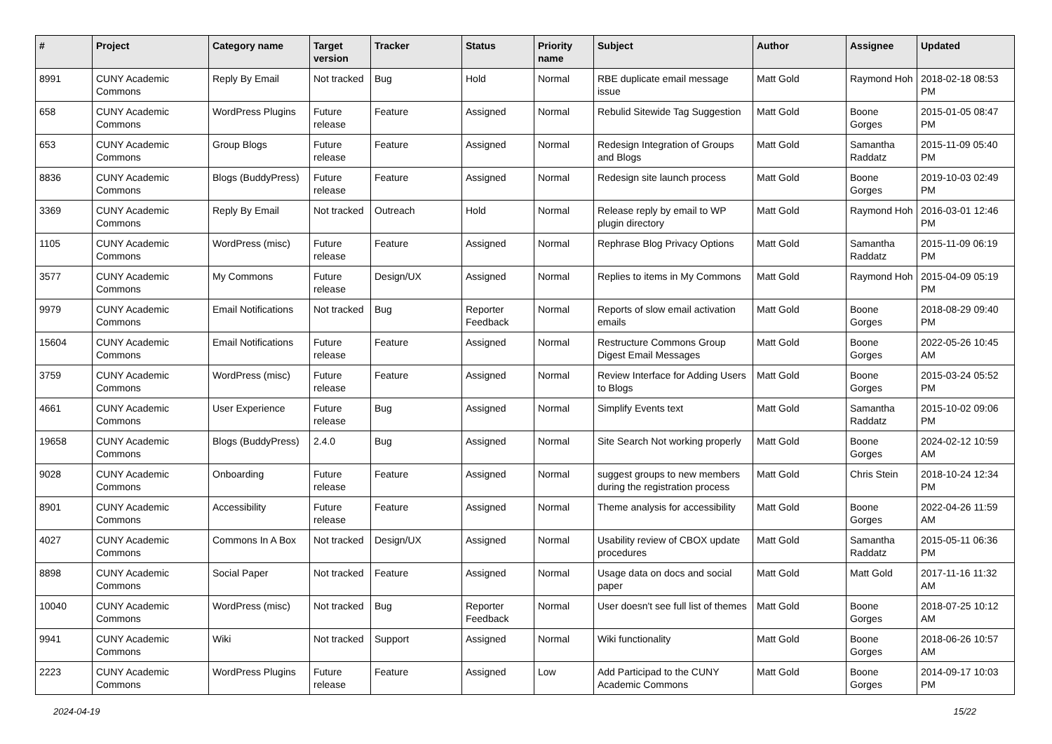| # | Project | Category name | Target version | Tracker | Status | Priority name | Subject | Author | Assignee | Updated |
| --- | --- | --- | --- | --- | --- | --- | --- | --- | --- | --- |
| 8991 | CUNY Academic Commons | Reply By Email | Not tracked | Bug | Hold | Normal | RBE duplicate email message issue | Matt Gold | Raymond Hoh | 2018-02-18 08:53 PM |
| 658 | CUNY Academic Commons | WordPress Plugins | Future release | Feature | Assigned | Normal | Rebulid Sitewide Tag Suggestion | Matt Gold | Boone Gorges | 2015-01-05 08:47 PM |
| 653 | CUNY Academic Commons | Group Blogs | Future release | Feature | Assigned | Normal | Redesign Integration of Groups and Blogs | Matt Gold | Samantha Raddatz | 2015-11-09 05:40 PM |
| 8836 | CUNY Academic Commons | Blogs (BuddyPress) | Future release | Feature | Assigned | Normal | Redesign site launch process | Matt Gold | Boone Gorges | 2019-10-03 02:49 PM |
| 3369 | CUNY Academic Commons | Reply By Email | Not tracked | Outreach | Hold | Normal | Release reply by email to WP plugin directory | Matt Gold | Raymond Hoh | 2016-03-01 12:46 PM |
| 1105 | CUNY Academic Commons | WordPress (misc) | Future release | Feature | Assigned | Normal | Rephrase Blog Privacy Options | Matt Gold | Samantha Raddatz | 2015-11-09 06:19 PM |
| 3577 | CUNY Academic Commons | My Commons | Future release | Design/UX | Assigned | Normal | Replies to items in My Commons | Matt Gold | Raymond Hoh | 2015-04-09 05:19 PM |
| 9979 | CUNY Academic Commons | Email Notifications | Not tracked | Bug | Reporter Feedback | Normal | Reports of slow email activation emails | Matt Gold | Boone Gorges | 2018-08-29 09:40 PM |
| 15604 | CUNY Academic Commons | Email Notifications | Future release | Feature | Assigned | Normal | Restructure Commons Group Digest Email Messages | Matt Gold | Boone Gorges | 2022-05-26 10:45 AM |
| 3759 | CUNY Academic Commons | WordPress (misc) | Future release | Feature | Assigned | Normal | Review Interface for Adding Users to Blogs | Matt Gold | Boone Gorges | 2015-03-24 05:52 PM |
| 4661 | CUNY Academic Commons | User Experience | Future release | Bug | Assigned | Normal | Simplify Events text | Matt Gold | Samantha Raddatz | 2015-10-02 09:06 PM |
| 19658 | CUNY Academic Commons | Blogs (BuddyPress) | 2.4.0 | Bug | Assigned | Normal | Site Search Not working properly | Matt Gold | Boone Gorges | 2024-02-12 10:59 AM |
| 9028 | CUNY Academic Commons | Onboarding | Future release | Feature | Assigned | Normal | suggest groups to new members during the registration process | Matt Gold | Chris Stein | 2018-10-24 12:34 PM |
| 8901 | CUNY Academic Commons | Accessibility | Future release | Feature | Assigned | Normal | Theme analysis for accessibility | Matt Gold | Boone Gorges | 2022-04-26 11:59 AM |
| 4027 | CUNY Academic Commons | Commons In A Box | Not tracked | Design/UX | Assigned | Normal | Usability review of CBOX update procedures | Matt Gold | Samantha Raddatz | 2015-05-11 06:36 PM |
| 8898 | CUNY Academic Commons | Social Paper | Not tracked | Feature | Assigned | Normal | Usage data on docs and social paper | Matt Gold | Matt Gold | 2017-11-16 11:32 AM |
| 10040 | CUNY Academic Commons | WordPress (misc) | Not tracked | Bug | Reporter Feedback | Normal | User doesn't see full list of themes | Matt Gold | Boone Gorges | 2018-07-25 10:12 AM |
| 9941 | CUNY Academic Commons | Wiki | Not tracked | Support | Assigned | Normal | Wiki functionality | Matt Gold | Boone Gorges | 2018-06-26 10:57 AM |
| 2223 | CUNY Academic Commons | WordPress Plugins | Future release | Feature | Assigned | Low | Add Participad to the CUNY Academic Commons | Matt Gold | Boone Gorges | 2014-09-17 10:03 PM |
2024-04-19 15/22